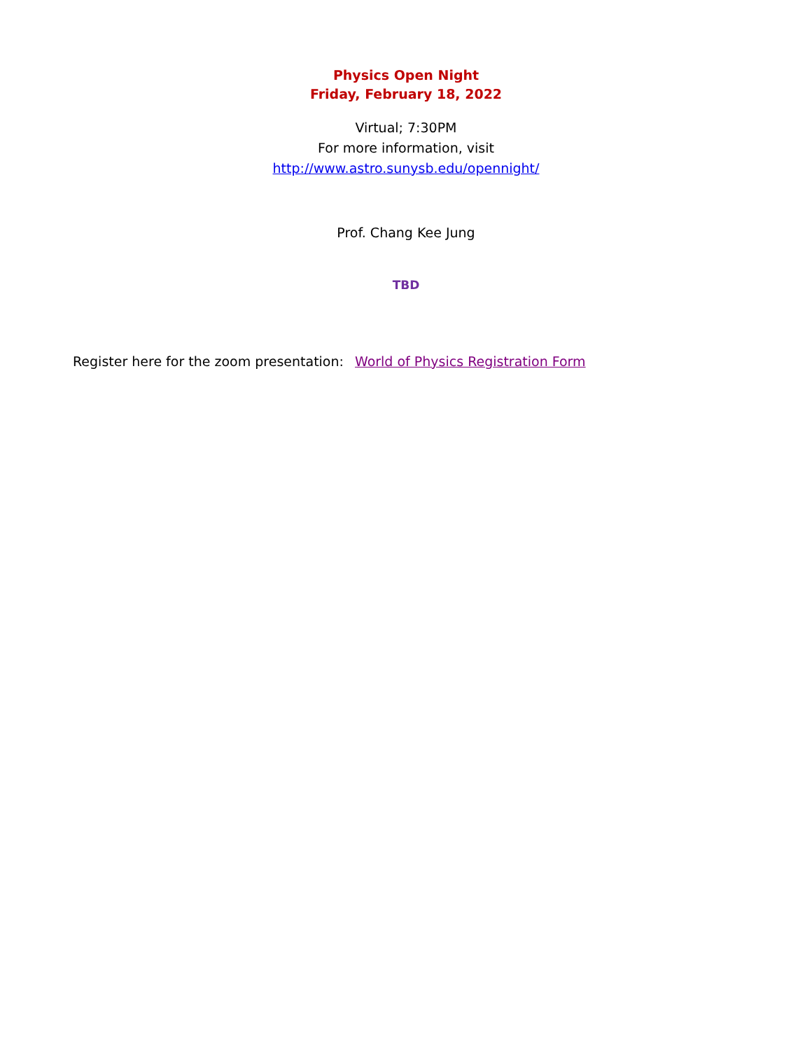Physics Open Night
Friday, February 18, 2022
Virtual; 7:30PM
For more information, visit
http://www.astro.sunysb.edu/opennight/
Prof. Chang Kee Jung
TBD
Register here for the zoom presentation: World of Physics Registration Form